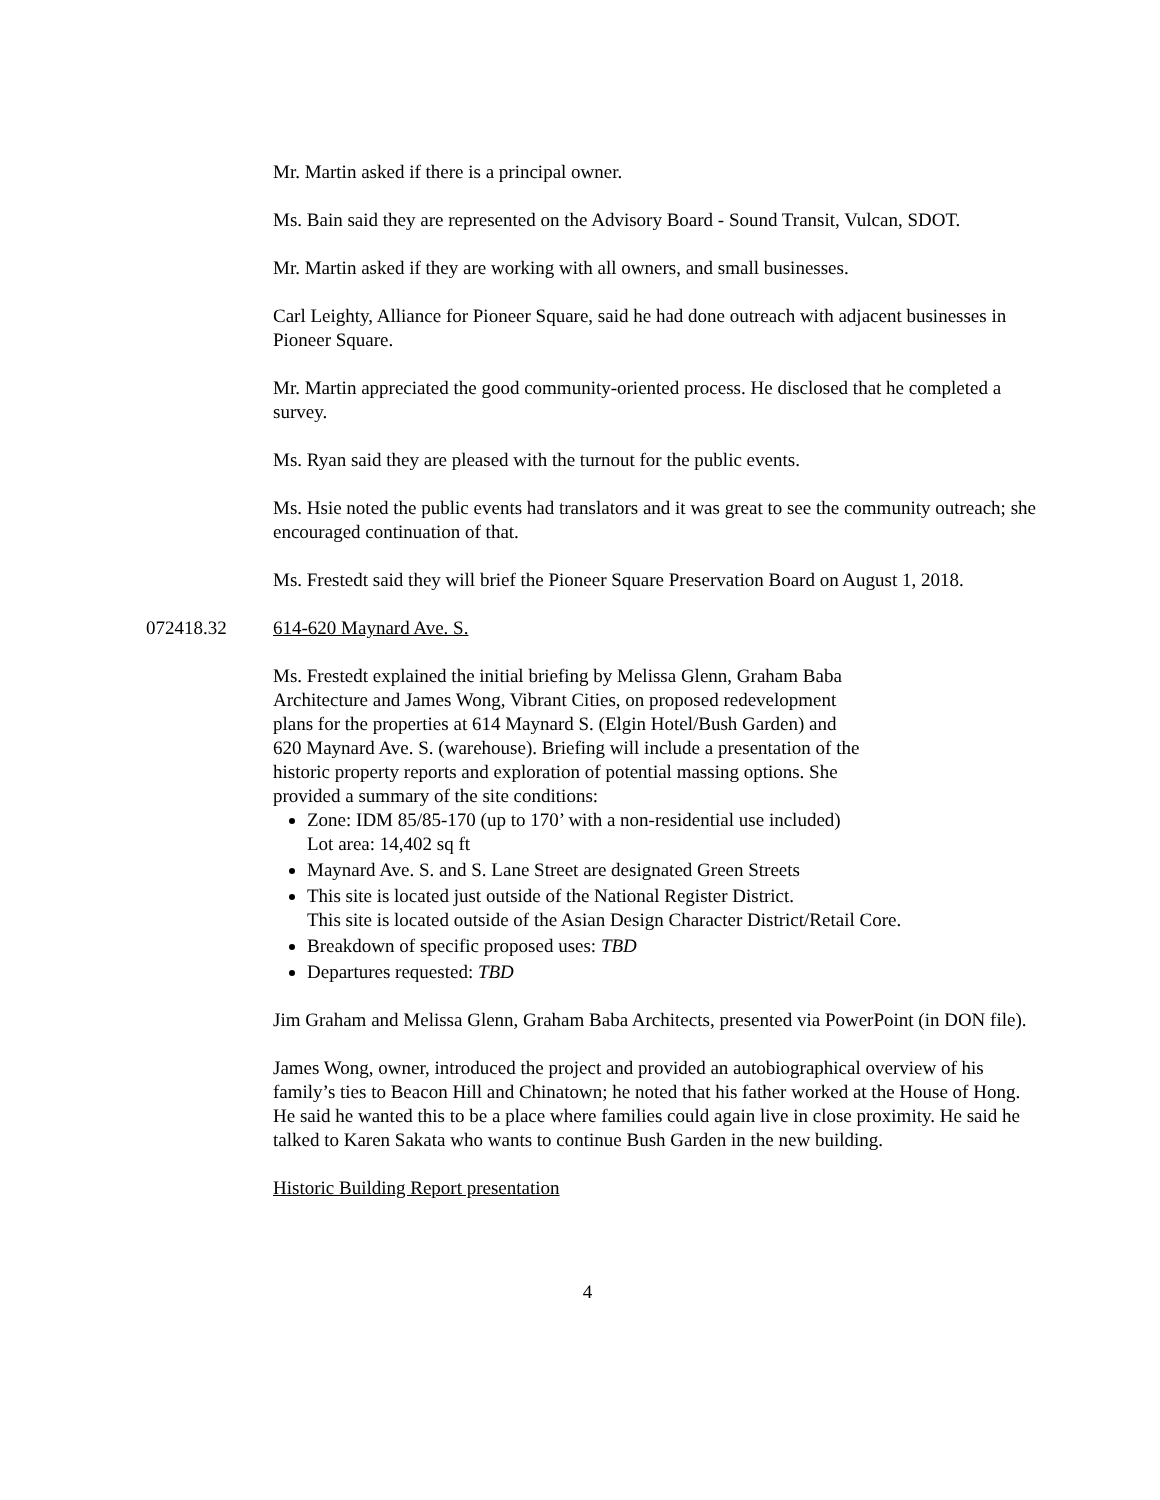Mr. Martin asked if there is a principal owner.
Ms. Bain said they are represented on the Advisory Board - Sound Transit, Vulcan, SDOT.
Mr. Martin asked if they are working with all owners, and small businesses.
Carl Leighty, Alliance for Pioneer Square, said he had done outreach with adjacent businesses in Pioneer Square.
Mr. Martin appreciated the good community-oriented process. He disclosed that he completed a survey.
Ms. Ryan said they are pleased with the turnout for the public events.
Ms. Hsie noted the public events had translators and it was great to see the community outreach; she encouraged continuation of that.
Ms. Frestedt said they will brief the Pioneer Square Preservation Board on August 1, 2018.
072418.32 614-620 Maynard Ave. S.
Ms. Frestedt explained the initial briefing by Melissa Glenn, Graham Baba Architecture and James Wong, Vibrant Cities, on proposed redevelopment plans for the properties at 614 Maynard S. (Elgin Hotel/Bush Garden) and 620 Maynard Ave. S. (warehouse). Briefing will include a presentation of the historic property reports and exploration of potential massing options. She provided a summary of the site conditions:
Zone: IDM 85/85-170 (up to 170’ with a non-residential use included)
Lot area: 14,402 sq ft
Maynard Ave. S. and S. Lane Street are designated Green Streets
This site is located just outside of the National Register District.
This site is located outside of the Asian Design Character District/Retail Core.
Breakdown of specific proposed uses: TBD
Departures requested: TBD
Jim Graham and Melissa Glenn, Graham Baba Architects, presented via PowerPoint (in DON file).
James Wong, owner, introduced the project and provided an autobiographical overview of his family’s ties to Beacon Hill and Chinatown; he noted that his father worked at the House of Hong. He said he wanted this to be a place where families could again live in close proximity. He said he talked to Karen Sakata who wants to continue Bush Garden in the new building.
Historic Building Report presentation
4